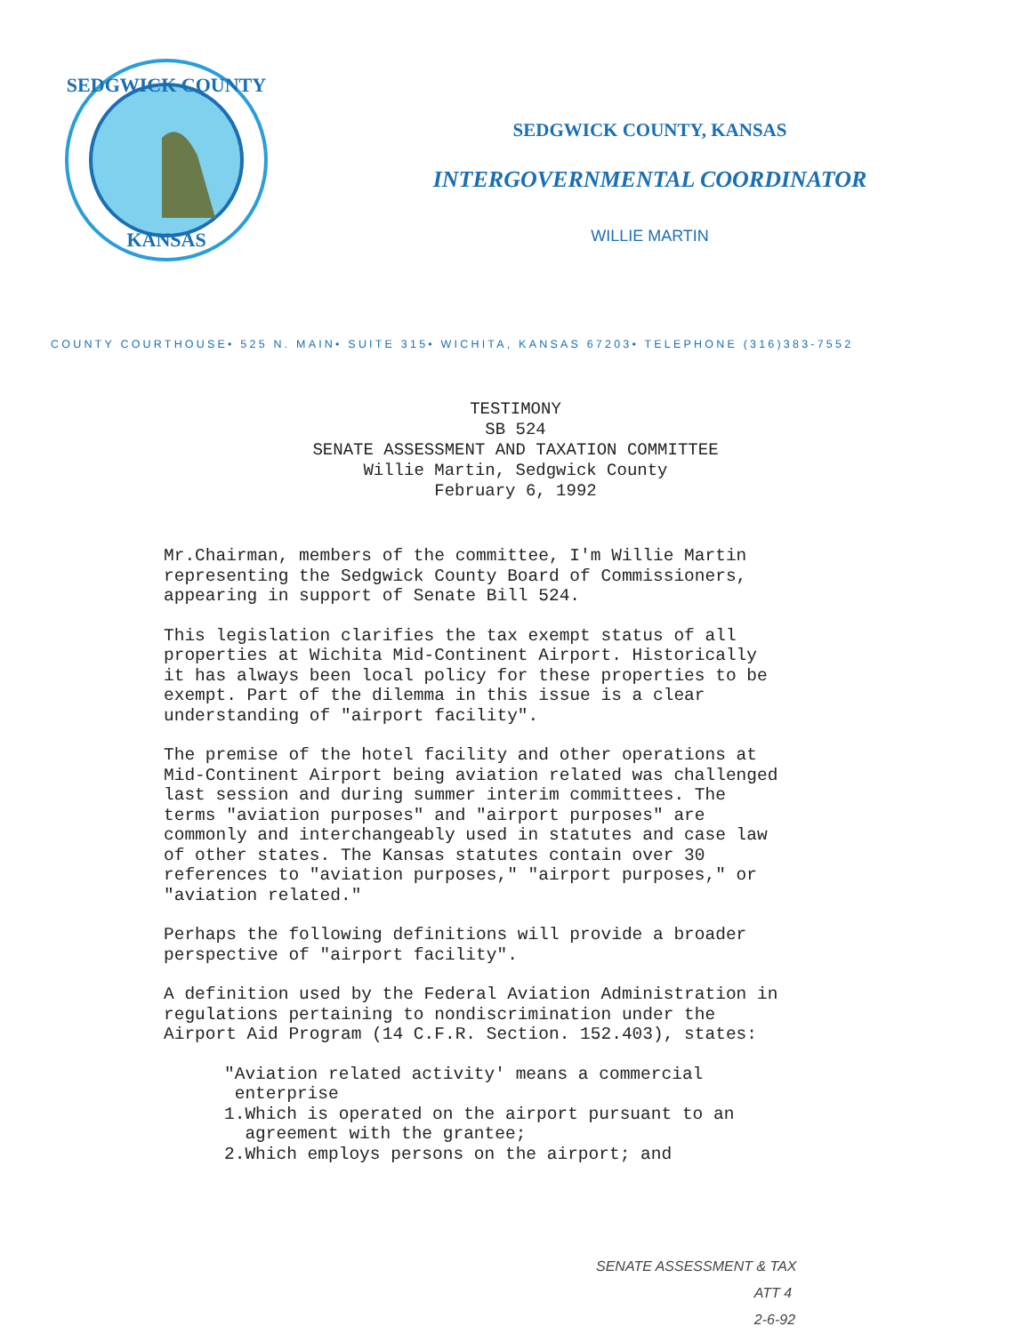SEDGWICK COUNTY
KANSAS
SEDGWICK COUNTY, KANSAS
INTERGOVERNMENTAL COORDINATOR
WILLIE MARTIN
COUNTY COURTHOUSE• 525 N. MAIN• SUITE 315• WICHITA, KANSAS 67203• TELEPHONE (316)383-7552
TESTIMONY
SB 524
SENATE ASSESSMENT AND TAXATION COMMITTEE
Willie Martin, Sedgwick County
February 6, 1992
Mr.Chairman, members of the committee, I'm Willie Martin
representing the Sedgwick County Board of Commissioners,
appearing in support of Senate Bill 524.
This legislation clarifies the tax exempt status of all
properties at Wichita Mid-Continent Airport. Historically
it has always been local policy for these properties to be
exempt. Part of the dilemma in this issue is a clear
understanding of "airport facility".
The premise of the hotel facility and other operations at
Mid-Continent Airport being aviation related was challenged
last session and during summer interim committees. The
terms "aviation purposes" and "airport purposes" are
commonly and interchangeably used in statutes and case law
of other states. The Kansas statutes contain over 30
references to "aviation purposes," "airport purposes," or
"aviation related."
Perhaps the following definitions will provide a broader
perspective of "airport facility".
A definition used by the Federal Aviation Administration in
regulations pertaining to nondiscrimination under the
Airport Aid Program (14 C.F.R. Section. 152.403), states:
"Aviation related activity' means a commercial
enterprise
1.Which is operated on the airport pursuant to an
agreement with the grantee;
2.Which employs persons on the airport; and
SENATE ASSESSMENT & TAX
ATT 4
2-6-92